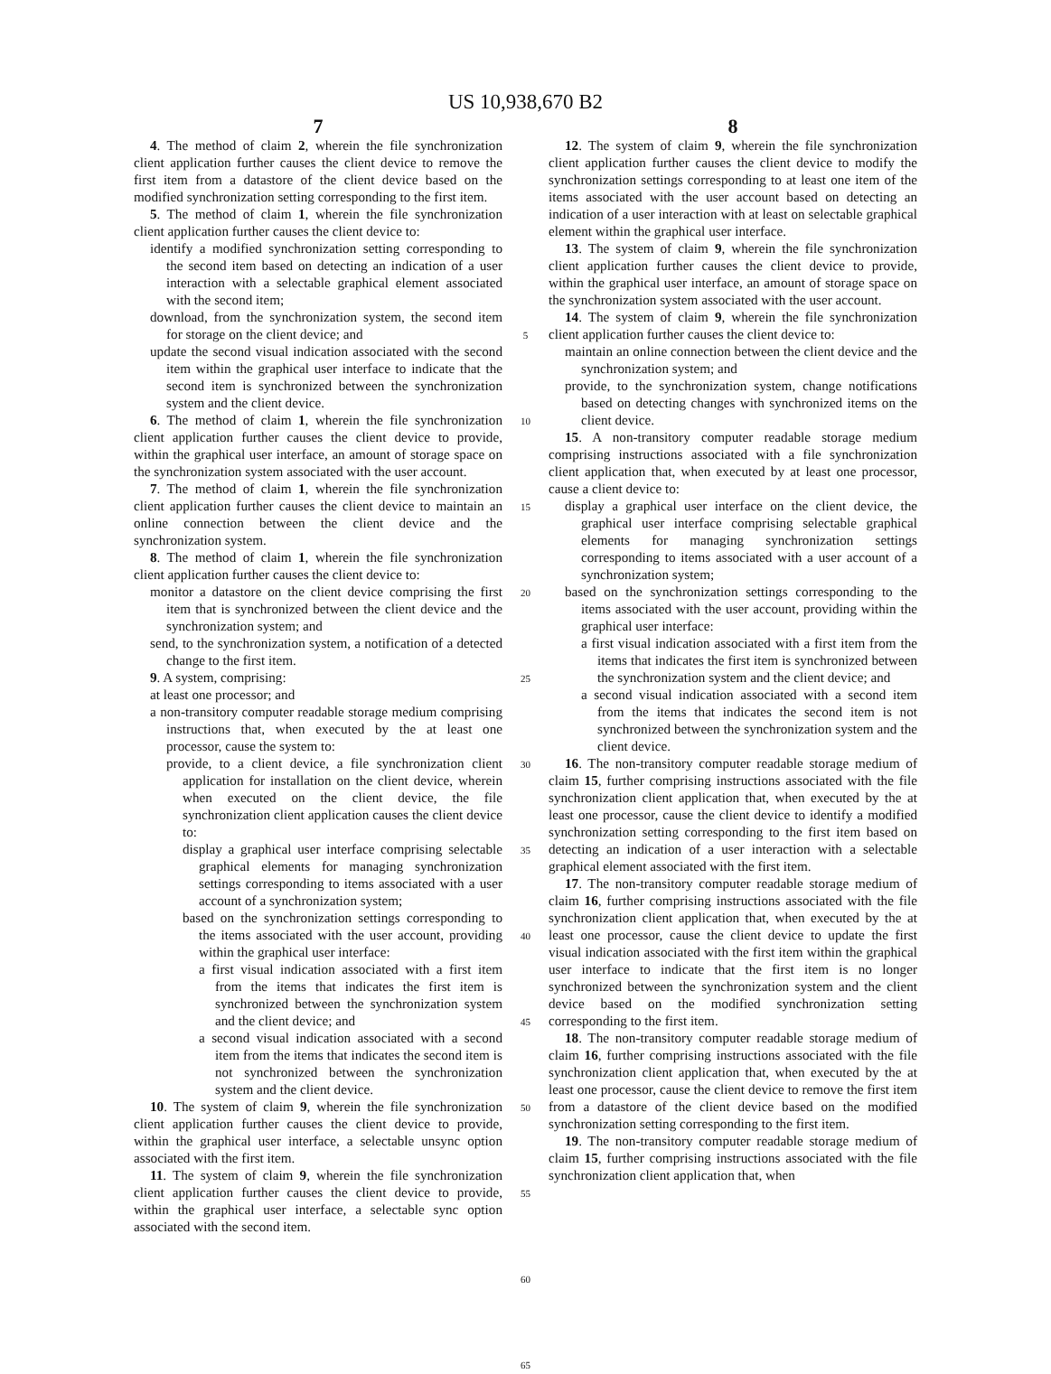US 10,938,670 B2
7
4. The method of claim 2, wherein the file synchronization client application further causes the client device to remove the first item from a datastore of the client device based on the modified synchronization setting corresponding to the first item.
5. The method of claim 1, wherein the file synchronization client application further causes the client device to:
identify a modified synchronization setting corresponding to the second item based on detecting an indication of a user interaction with a selectable graphical element associated with the second item;
download, from the synchronization system, the second item for storage on the client device; and
update the second visual indication associated with the second item within the graphical user interface to indicate that the second item is synchronized between the synchronization system and the client device.
6. The method of claim 1, wherein the file synchronization client application further causes the client device to provide, within the graphical user interface, an amount of storage space on the synchronization system associated with the user account.
7. The method of claim 1, wherein the file synchronization client application further causes the client device to maintain an online connection between the client device and the synchronization system.
8. The method of claim 1, wherein the file synchronization client application further causes the client device to:
monitor a datastore on the client device comprising the first item that is synchronized between the client device and the synchronization system; and
send, to the synchronization system, a notification of a detected change to the first item.
9. A system, comprising:
at least one processor; and
a non-transitory computer readable storage medium comprising instructions that, when executed by the at least one processor, cause the system to:
provide, to a client device, a file synchronization client application for installation on the client device, wherein when executed on the client device, the file synchronization client application causes the client device to:
display a graphical user interface comprising selectable graphical elements for managing synchronization settings corresponding to items associated with a user account of a synchronization system;
based on the synchronization settings corresponding to the items associated with the user account, providing within the graphical user interface:
a first visual indication associated with a first item from the items that indicates the first item is synchronized between the synchronization system and the client device; and
a second visual indication associated with a second item from the items that indicates the second item is not synchronized between the synchronization system and the client device.
10. The system of claim 9, wherein the file synchronization client application further causes the client device to provide, within the graphical user interface, a selectable unsync option associated with the first item.
11. The system of claim 9, wherein the file synchronization client application further causes the client device to provide, within the graphical user interface, a selectable sync option associated with the second item.
5
10
15
20
25
30
35
40
45
50
55
60
65
8
12. The system of claim 9, wherein the file synchronization client application further causes the client device to modify the synchronization settings corresponding to at least one item of the items associated with the user account based on detecting an indication of a user interaction with at least on selectable graphical element within the graphical user interface.
13. The system of claim 9, wherein the file synchronization client application further causes the client device to provide, within the graphical user interface, an amount of storage space on the synchronization system associated with the user account.
14. The system of claim 9, wherein the file synchronization client application further causes the client device to:
maintain an online connection between the client device and the synchronization system; and
provide, to the synchronization system, change notifications based on detecting changes with synchronized items on the client device.
15. A non-transitory computer readable storage medium comprising instructions associated with a file synchronization client application that, when executed by at least one processor, cause a client device to:
display a graphical user interface on the client device, the graphical user interface comprising selectable graphical elements for managing synchronization settings corresponding to items associated with a user account of a synchronization system;
based on the synchronization settings corresponding to the items associated with the user account, providing within the graphical user interface:
a first visual indication associated with a first item from the items that indicates the first item is synchronized between the synchronization system and the client device; and
a second visual indication associated with a second item from the items that indicates the second item is not synchronized between the synchronization system and the client device.
16. The non-transitory computer readable storage medium of claim 15, further comprising instructions associated with the file synchronization client application that, when executed by the at least one processor, cause the client device to identify a modified synchronization setting corresponding to the first item based on detecting an indication of a user interaction with a selectable graphical element associated with the first item.
17. The non-transitory computer readable storage medium of claim 16, further comprising instructions associated with the file synchronization client application that, when executed by the at least one processor, cause the client device to update the first visual indication associated with the first item within the graphical user interface to indicate that the first item is no longer synchronized between the synchronization system and the client device based on the modified synchronization setting corresponding to the first item.
18. The non-transitory computer readable storage medium of claim 16, further comprising instructions associated with the file synchronization client application that, when executed by the at least one processor, cause the client device to remove the first item from a datastore of the client device based on the modified synchronization setting corresponding to the first item.
19. The non-transitory computer readable storage medium of claim 15, further comprising instructions associated with the file synchronization client application that, when